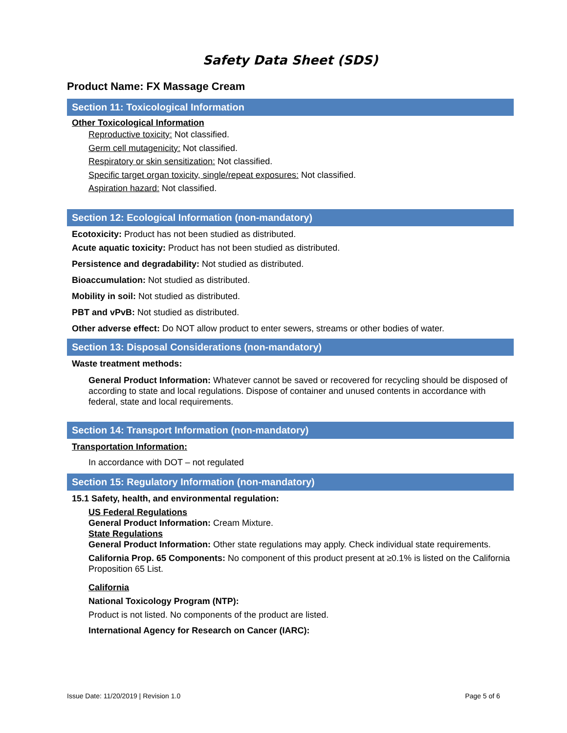Safety Data Sheet (SDS)
Product Name: FX Massage Cream
Section 11: Toxicological Information
Other Toxicological Information
Reproductive toxicity: Not classified.
Germ cell mutagenicity: Not classified.
Respiratory or skin sensitization: Not classified.
Specific target organ toxicity, single/repeat exposures: Not classified.
Aspiration hazard: Not classified.
Section 12: Ecological Information (non-mandatory)
Ecotoxicity: Product has not been studied as distributed.
Acute aquatic toxicity: Product has not been studied as distributed.
Persistence and degradability: Not studied as distributed.
Bioaccumulation: Not studied as distributed.
Mobility in soil: Not studied as distributed.
PBT and vPvB: Not studied as distributed.
Other adverse effect: Do NOT allow product to enter sewers, streams or other bodies of water.
Section 13: Disposal Considerations (non-mandatory)
Waste treatment methods:
General Product Information: Whatever cannot be saved or recovered for recycling should be disposed of according to state and local regulations. Dispose of container and unused contents in accordance with federal, state and local requirements.
Section 14: Transport Information (non-mandatory)
Transportation Information:
In accordance with DOT – not regulated
Section 15: Regulatory Information (non-mandatory)
15.1 Safety, health, and environmental regulation:
US Federal Regulations
General Product Information: Cream Mixture.
State Regulations
General Product Information: Other state regulations may apply. Check individual state requirements.
California Prop. 65 Components: No component of this product present at ≥0.1% is listed on the California Proposition 65 List.
California
National Toxicology Program (NTP):
Product is not listed. No components of the product are listed.
International Agency for Research on Cancer (IARC):
Issue Date: 11/20/2019 | Revision 1.0 Page 5 of 6